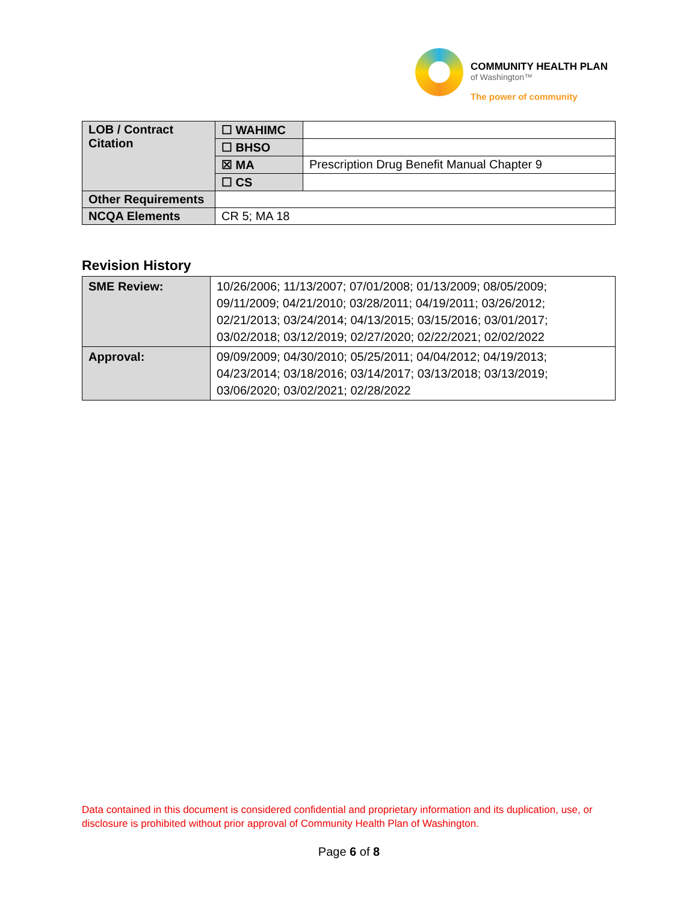COMMUNITY HEALTH PLAN
of Washington™
The power of community
| LOB / Contract Citation | ☐ WAHIMC | |
| | ☐ BHSO | |
| | ☒ MA | Prescription Drug Benefit Manual Chapter 9 |
| | ☐ CS | |
| Other Requirements | | |
| NCQA Elements | CR 5; MA 18 | |
Revision History
| SME Review: | 10/26/2006; 11/13/2007; 07/01/2008; 01/13/2009; 08/05/2009; 09/11/2009; 04/21/2010; 03/28/2011; 04/19/2011; 03/26/2012; 02/21/2013; 03/24/2014; 04/13/2015; 03/15/2016; 03/01/2017; 03/02/2018; 03/12/2019; 02/27/2020; 02/22/2021; 02/02/2022 |
| Approval: | 09/09/2009; 04/30/2010; 05/25/2011; 04/04/2012; 04/19/2013; 04/23/2014; 03/18/2016; 03/14/2017; 03/13/2018; 03/13/2019; 03/06/2020; 03/02/2021; 02/28/2022 |
Data contained in this document is considered confidential and proprietary information and its duplication, use, or disclosure is prohibited without prior approval of Community Health Plan of Washington.
Page 6 of 8